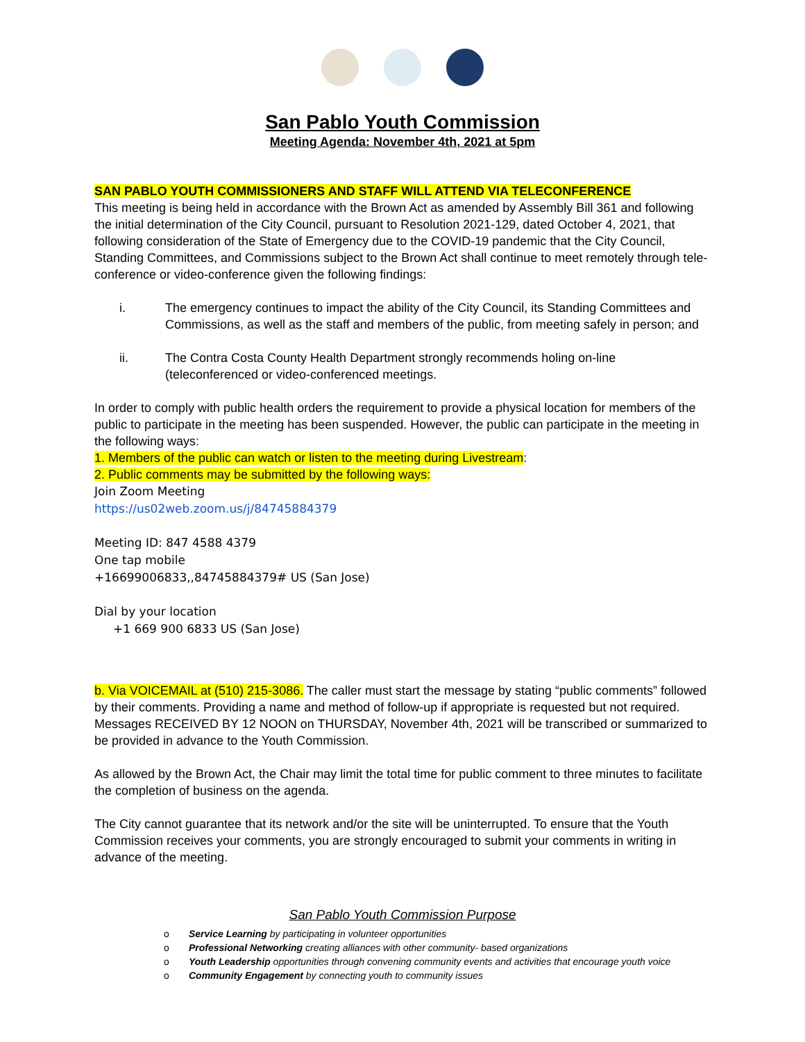San Pablo Youth Commission
Meeting Agenda: November 4th, 2021 at 5pm
SAN PABLO YOUTH COMMISSIONERS AND STAFF WILL ATTEND VIA TELECONFERENCE
This meeting is being held in accordance with the Brown Act as amended by Assembly Bill 361 and following the initial determination of the City Council, pursuant to Resolution 2021-129, dated October 4, 2021, that following consideration of the State of Emergency due to the COVID-19 pandemic that the City Council, Standing Committees, and Commissions subject to the Brown Act shall continue to meet remotely through tele-conference or video-conference given the following findings:
i. The emergency continues to impact the ability of the City Council, its Standing Committees and Commissions, as well as the staff and members of the public, from meeting safely in person; and
ii. The Contra Costa County Health Department strongly recommends holing on-line (teleconferenced or video-conferenced meetings.
In order to comply with public health orders the requirement to provide a physical location for members of the public to participate in the meeting has been suspended. However, the public can participate in the meeting in the following ways:
1. Members of the public can watch or listen to the meeting during Livestream:
2. Public comments may be submitted by the following ways:
Join Zoom Meeting
https://us02web.zoom.us/j/84745884379
Meeting ID: 847 4588 4379
One tap mobile
+16699006833,,84745884379# US (San Jose)
Dial by your location
+1 669 900 6833 US (San Jose)
b. Via VOICEMAIL at (510) 215-3086. The caller must start the message by stating “public comments” followed by their comments. Providing a name and method of follow-up if appropriate is requested but not required. Messages RECEIVED BY 12 NOON on THURSDAY, November 4th, 2021 will be transcribed or summarized to be provided in advance to the Youth Commission.
As allowed by the Brown Act, the Chair may limit the total time for public comment to three minutes to facilitate the completion of business on the agenda.
The City cannot guarantee that its network and/or the site will be uninterrupted. To ensure that the Youth Commission receives your comments, you are strongly encouraged to submit your comments in writing in advance of the meeting.
San Pablo Youth Commission Purpose
o Service Learning by participating in volunteer opportunities
o Professional Networking creating alliances with other community- based organizations
o Youth Leadership opportunities through convening community events and activities that encourage youth voice
o Community Engagement by connecting youth to community issues